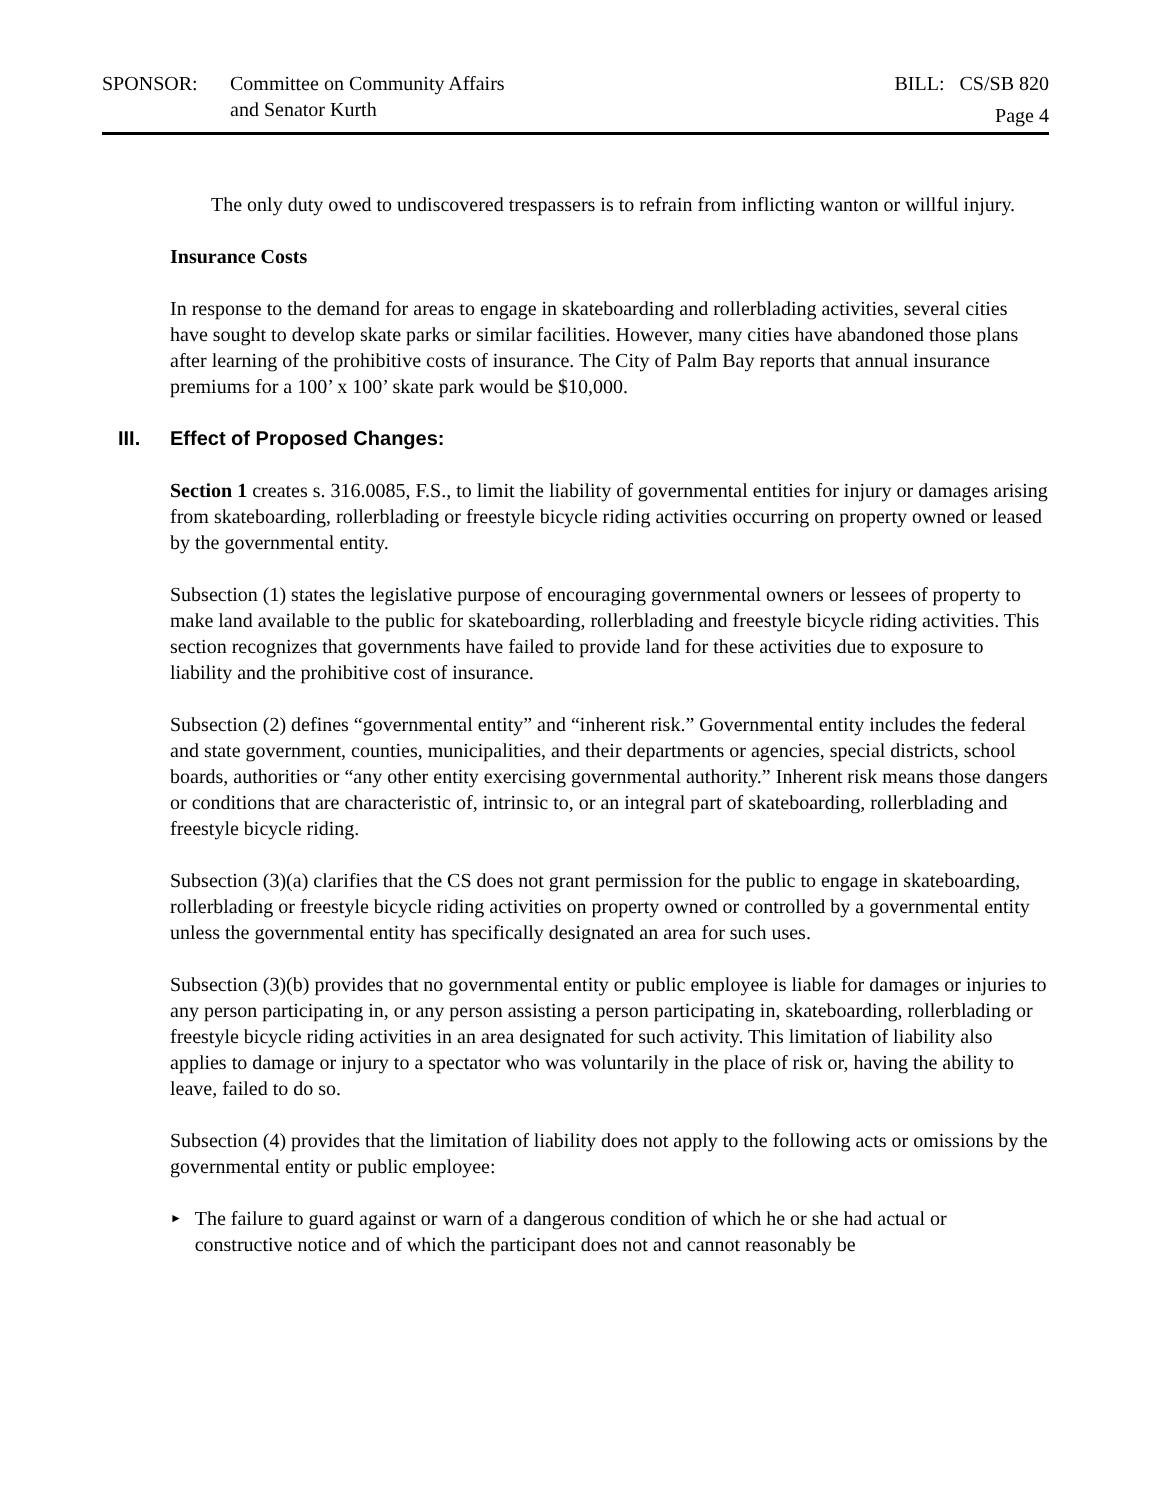SPONSOR: Committee on Community Affairs
and Senator Kurth
BILL: CS/SB 820
Page 4
The only duty owed to undiscovered trespassers is to refrain from inflicting wanton or willful injury.
Insurance Costs
In response to the demand for areas to engage in skateboarding and rollerblading activities, several cities have sought to develop skate parks or similar facilities. However, many cities have abandoned those plans after learning of the prohibitive costs of insurance. The City of Palm Bay reports that annual insurance premiums for a 100’ x 100’ skate park would be $10,000.
III. Effect of Proposed Changes:
Section 1 creates s. 316.0085, F.S., to limit the liability of governmental entities for injury or damages arising from skateboarding, rollerblading or freestyle bicycle riding activities occurring on property owned or leased by the governmental entity.
Subsection (1) states the legislative purpose of encouraging governmental owners or lessees of property to make land available to the public for skateboarding, rollerblading and freestyle bicycle riding activities. This section recognizes that governments have failed to provide land for these activities due to exposure to liability and the prohibitive cost of insurance.
Subsection (2) defines “governmental entity” and “inherent risk.” Governmental entity includes the federal and state government, counties, municipalities, and their departments or agencies, special districts, school boards, authorities or “any other entity exercising governmental authority.” Inherent risk means those dangers or conditions that are characteristic of, intrinsic to, or an integral part of skateboarding, rollerblading and freestyle bicycle riding.
Subsection (3)(a) clarifies that the CS does not grant permission for the public to engage in skateboarding, rollerblading or freestyle bicycle riding activities on property owned or controlled by a governmental entity unless the governmental entity has specifically designated an area for such uses.
Subsection (3)(b) provides that no governmental entity or public employee is liable for damages or injuries to any person participating in, or any person assisting a person participating in, skateboarding, rollerblading or freestyle bicycle riding activities in an area designated for such activity. This limitation of liability also applies to damage or injury to a spectator who was voluntarily in the place of risk or, having the ability to leave, failed to do so.
Subsection (4) provides that the limitation of liability does not apply to the following acts or omissions by the governmental entity or public employee:
►
The failure to guard against or warn of a dangerous condition of which he or she had actual or constructive notice and of which the participant does not and cannot reasonably be